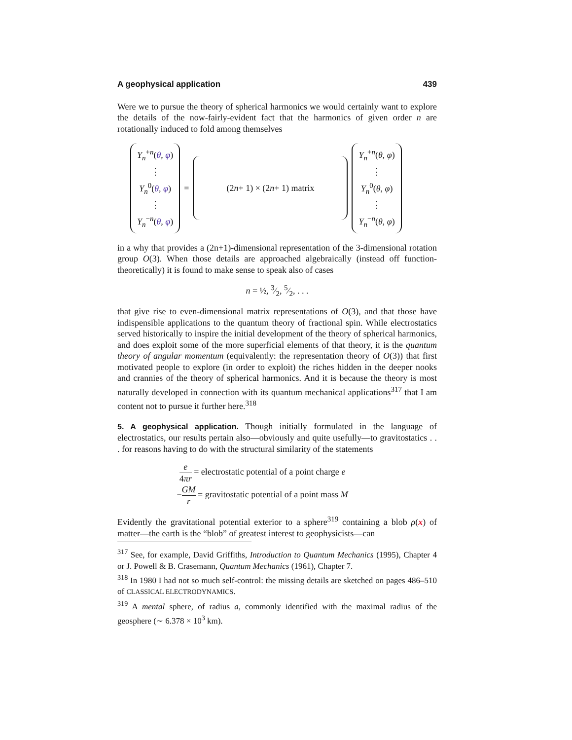A geophysical application 439
Were we to pursue the theory of spherical harmonics we would certainly want to explore the details of the now-fairly-evident fact that the harmonics of given order n are rotationally induced to fold among themselves
Y<sub>n</sub><sup>+n</sup>(θ, φ)
⋮
Y<sub>n</sub><sup>0</sup>(θ, φ)
⋮
Y<sub>n</sub><sup>−n</sup>(θ, φ)
=
(2 n + 1) × (2 n + 1) matrix
Y<sub>n</sub><sup>+n</sup>(θ, φ)
⋮
Y<sub>n</sub><sup>0</sup>(θ, φ)
⋮
Y<sub>n</sub><sup>−n</sup>(θ, φ)
in a why that provides a (2n+1)-dimensional representation of the 3-dimensional rotation group O(3). When those details are approached algebraically (instead off function-theoretically) it is found to make sense to speak also of cases
n = ½, 3⁄2, 5⁄2, . . .
that give rise to even-dimensional matrix representations of O(3), and that those have indispensible applications to the quantum theory of fractional spin. While electrostatics served historically to inspire the initial development of the theory of spherical harmonics, and does exploit some of the more superficial elements of that theory, it is the quantum theory of angular momentum (equivalently: the representation theory of O(3)) that first motivated people to explore (in order to exploit) the riches hidden in the deeper nooks and crannies of the theory of spherical harmonics. And it is because the theory is most naturally developed in connection with its quantum mechanical applications<sup>317</sup> that I am content not to pursue it further here.<sup>318</sup>
5. A geophysical application. Though initially formulated in the language of electrostatics, our results pertain also—obviously and quite usefully—to gravitostatics . . . for reasons having to do with the structural similarity of the statements
e 4πr = electrostatic potential of a point charge e
−GM r = gravitostatic potential of a point mass M
Evidently the gravitational potential exterior to a sphere<sup>319</sup> containing a blob ρ(x) of matter—the earth is the “blob” of greatest interest to geophysicists—can
<sup>317</sup> See, for example, David Griffiths, Introduction to Quantum Mechanics (1995), Chapter 4 or J. Powell & B. Crasemann, Quantum Mechanics (1961), Chapter 7.
<sup>318</sup> In 1980 I had not so much self-control: the missing details are sketched on pages 486–510 of CLASSICAL ELECTRODYNAMICS.
<sup>319</sup> A mental sphere, of radius a, commonly identified with the maximal radius of the geosphere (∼ 6.378 × 10<sup>3</sup> km).